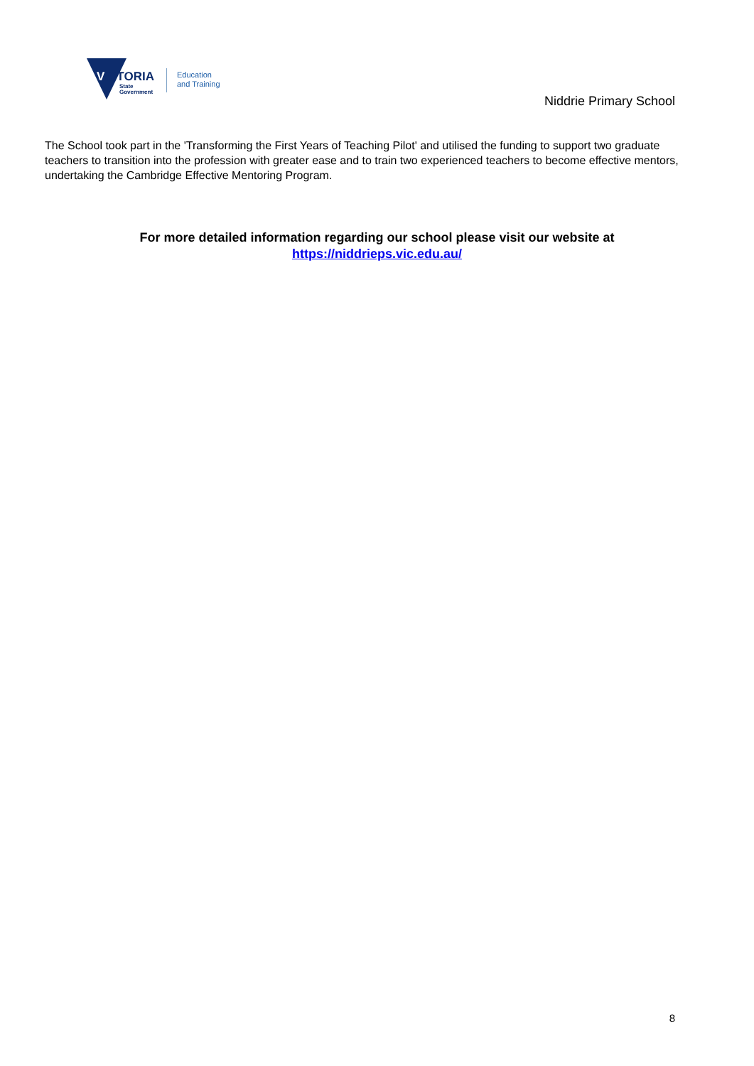VICTORIA
State
Government
Education
and Training
Niddrie Primary School
The School took part in the 'Transforming the First Years of Teaching Pilot' and utilised the funding to support two graduate teachers to transition into the profession with greater ease and to train two experienced teachers to become effective mentors, undertaking the Cambridge Effective Mentoring Program.
For more detailed information regarding our school please visit our website at
https://niddrieps.vic.edu.au/
8